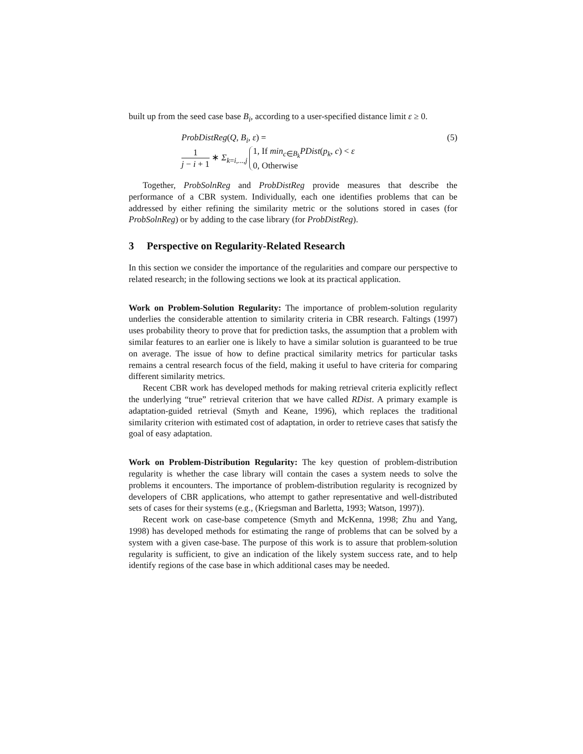built up from the seed case base B<sub>i</sub>, according to a user-specified distance limit ε ≥ 0.
ProbDistReg(Q, B<sub>i</sub>, ε) = (5)
1 j − i + 1 ∗ Σ<sub>k=i,...,j</sub> 1, If min<sub>c∈B<sub>k</sub></sub>PDist(p<sub>k</sub>, c) < ε
0, Otherwise
Together, ProbSolnReg and ProbDistReg provide measures that describe the performance of a CBR system. Individually, each one identifies problems that can be addressed by either refining the similarity metric or the solutions stored in cases (for ProbSolnReg) or by adding to the case library (for ProbDistReg).
3 Perspective on Regularity-Related Research
In this section we consider the importance of the regularities and compare our perspective to related research; in the following sections we look at its practical application.
Work on Problem-Solution Regularity: The importance of problem-solution regularity underlies the considerable attention to similarity criteria in CBR research. Faltings (1997) uses probability theory to prove that for prediction tasks, the assumption that a problem with similar features to an earlier one is likely to have a similar solution is guaranteed to be true on average. The issue of how to define practical similarity metrics for particular tasks remains a central research focus of the field, making it useful to have criteria for comparing different similarity metrics.
Recent CBR work has developed methods for making retrieval criteria explicitly reflect the underlying “true” retrieval criterion that we have called RDist. A primary example is adaptation-guided retrieval (Smyth and Keane, 1996), which replaces the traditional similarity criterion with estimated cost of adaptation, in order to retrieve cases that satisfy the goal of easy adaptation.
Work on Problem-Distribution Regularity: The key question of problem-distribution regularity is whether the case library will contain the cases a system needs to solve the problems it encounters. The importance of problem-distribution regularity is recognized by developers of CBR applications, who attempt to gather representative and well-distributed sets of cases for their systems (e.g., (Kriegsman and Barletta, 1993; Watson, 1997)).
Recent work on case-base competence (Smyth and McKenna, 1998; Zhu and Yang, 1998) has developed methods for estimating the range of problems that can be solved by a system with a given case-base. The purpose of this work is to assure that problem-solution regularity is sufficient, to give an indication of the likely system success rate, and to help identify regions of the case base in which additional cases may be needed.